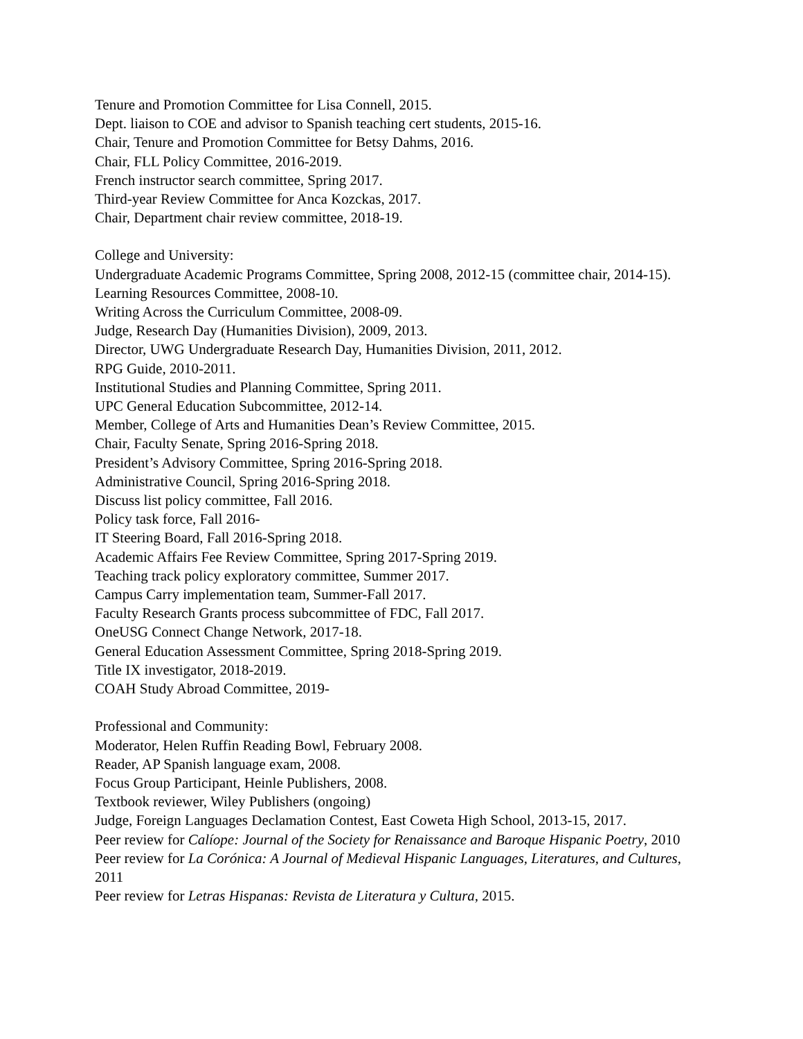Tenure and Promotion Committee for Lisa Connell, 2015.
Dept. liaison to COE and advisor to Spanish teaching cert students, 2015-16.
Chair, Tenure and Promotion Committee for Betsy Dahms, 2016.
Chair, FLL Policy Committee, 2016-2019.
French instructor search committee, Spring 2017.
Third-year Review Committee for Anca Kozckas, 2017.
Chair, Department chair review committee, 2018-19.
College and University:
Undergraduate Academic Programs Committee, Spring 2008, 2012-15 (committee chair, 2014-15).
Learning Resources Committee, 2008-10.
Writing Across the Curriculum Committee, 2008-09.
Judge, Research Day (Humanities Division), 2009, 2013.
Director, UWG Undergraduate Research Day, Humanities Division, 2011, 2012.
RPG Guide, 2010-2011.
Institutional Studies and Planning Committee, Spring 2011.
UPC General Education Subcommittee, 2012-14.
Member, College of Arts and Humanities Dean’s Review Committee, 2015.
Chair, Faculty Senate, Spring 2016-Spring 2018.
President’s Advisory Committee, Spring 2016-Spring 2018.
Administrative Council, Spring 2016-Spring 2018.
Discuss list policy committee, Fall 2016.
Policy task force, Fall 2016-
IT Steering Board, Fall 2016-Spring 2018.
Academic Affairs Fee Review Committee, Spring 2017-Spring 2019.
Teaching track policy exploratory committee, Summer 2017.
Campus Carry implementation team, Summer-Fall 2017.
Faculty Research Grants process subcommittee of FDC, Fall 2017.
OneUSG Connect Change Network, 2017-18.
General Education Assessment Committee, Spring 2018-Spring 2019.
Title IX investigator, 2018-2019.
COAH Study Abroad Committee, 2019-
Professional and Community:
Moderator, Helen Ruffin Reading Bowl, February 2008.
Reader, AP Spanish language exam, 2008.
Focus Group Participant, Heinle Publishers, 2008.
Textbook reviewer, Wiley Publishers (ongoing)
Judge, Foreign Languages Declamation Contest, East Coweta High School, 2013-15, 2017.
Peer review for Calíope: Journal of the Society for Renaissance and Baroque Hispanic Poetry, 2010
Peer review for La Corónica: A Journal of Medieval Hispanic Languages, Literatures, and Cultures, 2011
Peer review for Letras Hispanas: Revista de Literatura y Cultura, 2015.